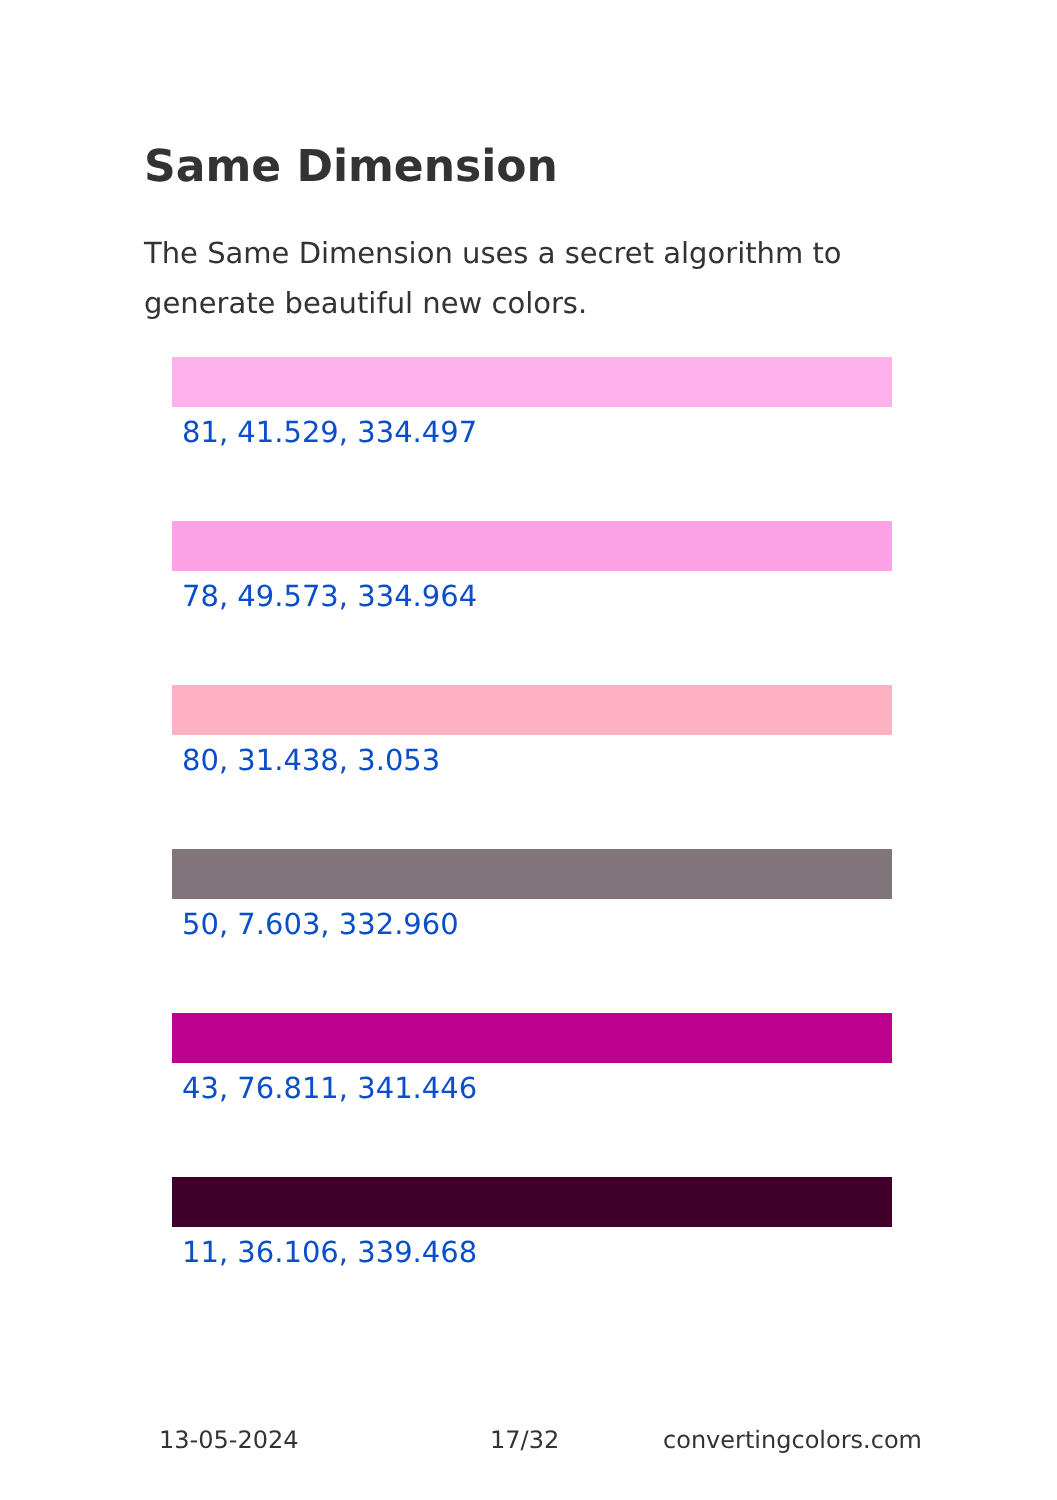Same Dimension
The Same Dimension uses a secret algorithm to generate beautiful new colors.
81, 41.529, 334.497
78, 49.573, 334.964
80, 31.438, 3.053
50, 7.603, 332.960
43, 76.811, 341.446
11, 36.106, 339.468
13-05-2024 17/32 convertingcolors.com